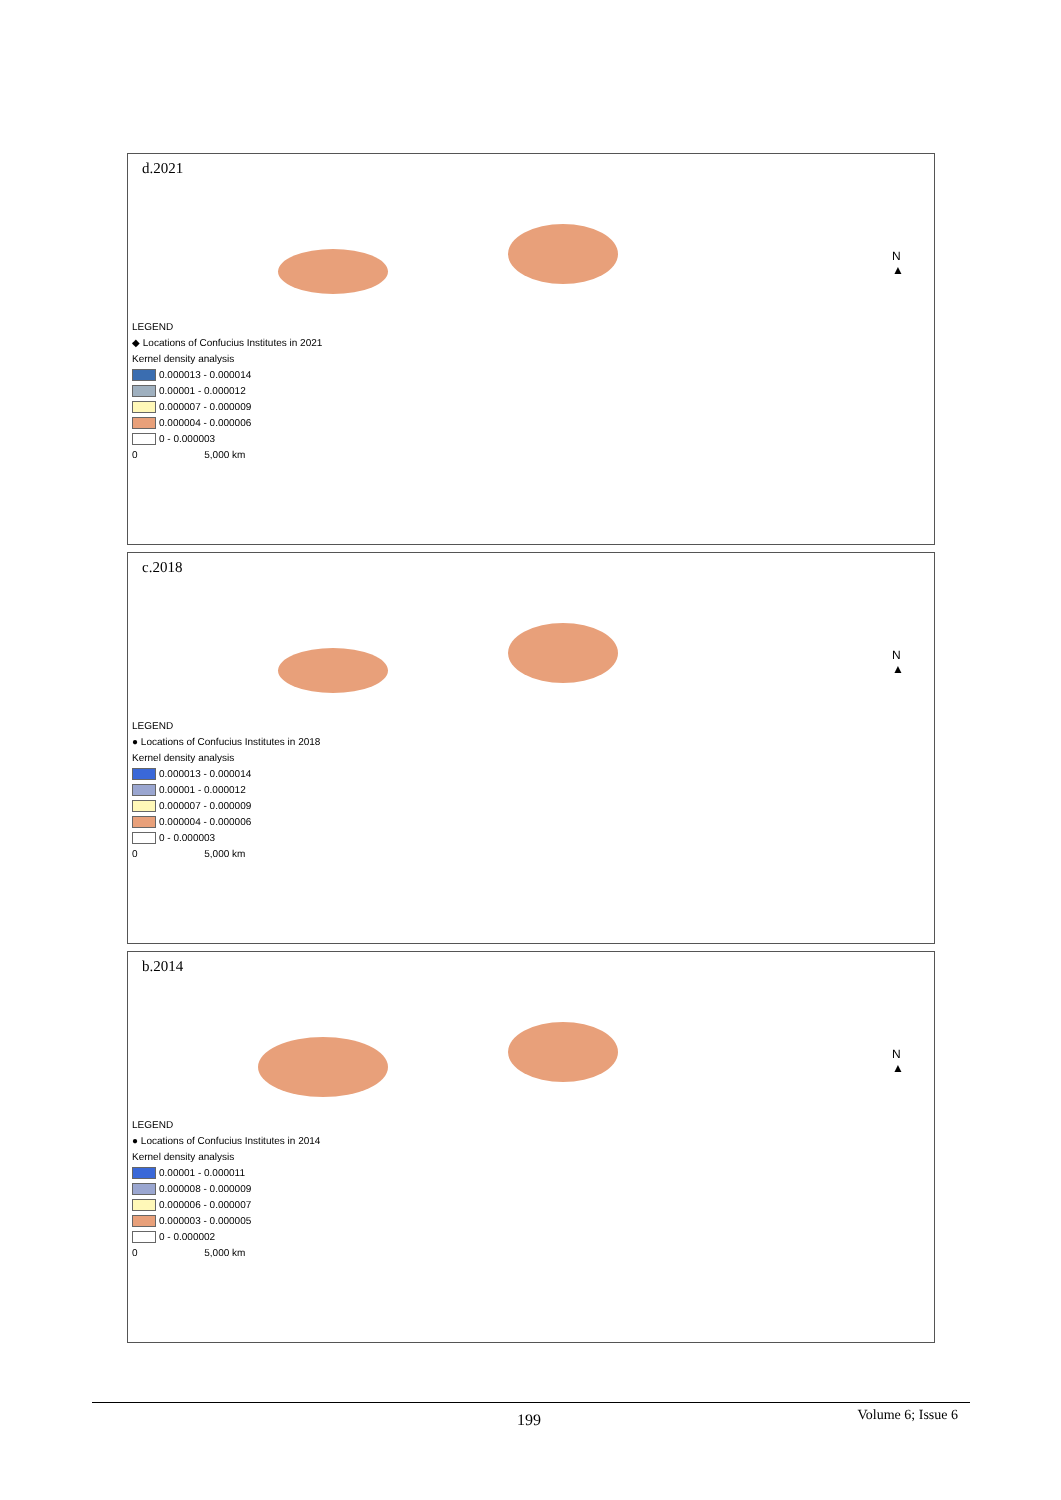d.2021
N
▲
LEGEND
◆ Locations of Confucius Institutes in 2021
Kernel density analysis
0.000013 - 0.000014
0.00001 - 0.000012
0.000007 - 0.000009
0.000004 - 0.000006
0 - 0.000003
0 5,000 km
c.2018
N
▲
LEGEND
● Locations of Confucius Institutes in 2018
Kernel density analysis
0.000013 - 0.000014
0.00001 - 0.000012
0.000007 - 0.000009
0.000004 - 0.000006
0 - 0.000003
0 5,000 km
b.2014
N
▲
LEGEND
● Locations of Confucius Institutes in 2014
Kernel density analysis
0.00001 - 0.000011
0.000008 - 0.000009
0.000006 - 0.000007
0.000003 - 0.000005
0 - 0.000002
0 5,000 km
199 Volume 6; Issue 6